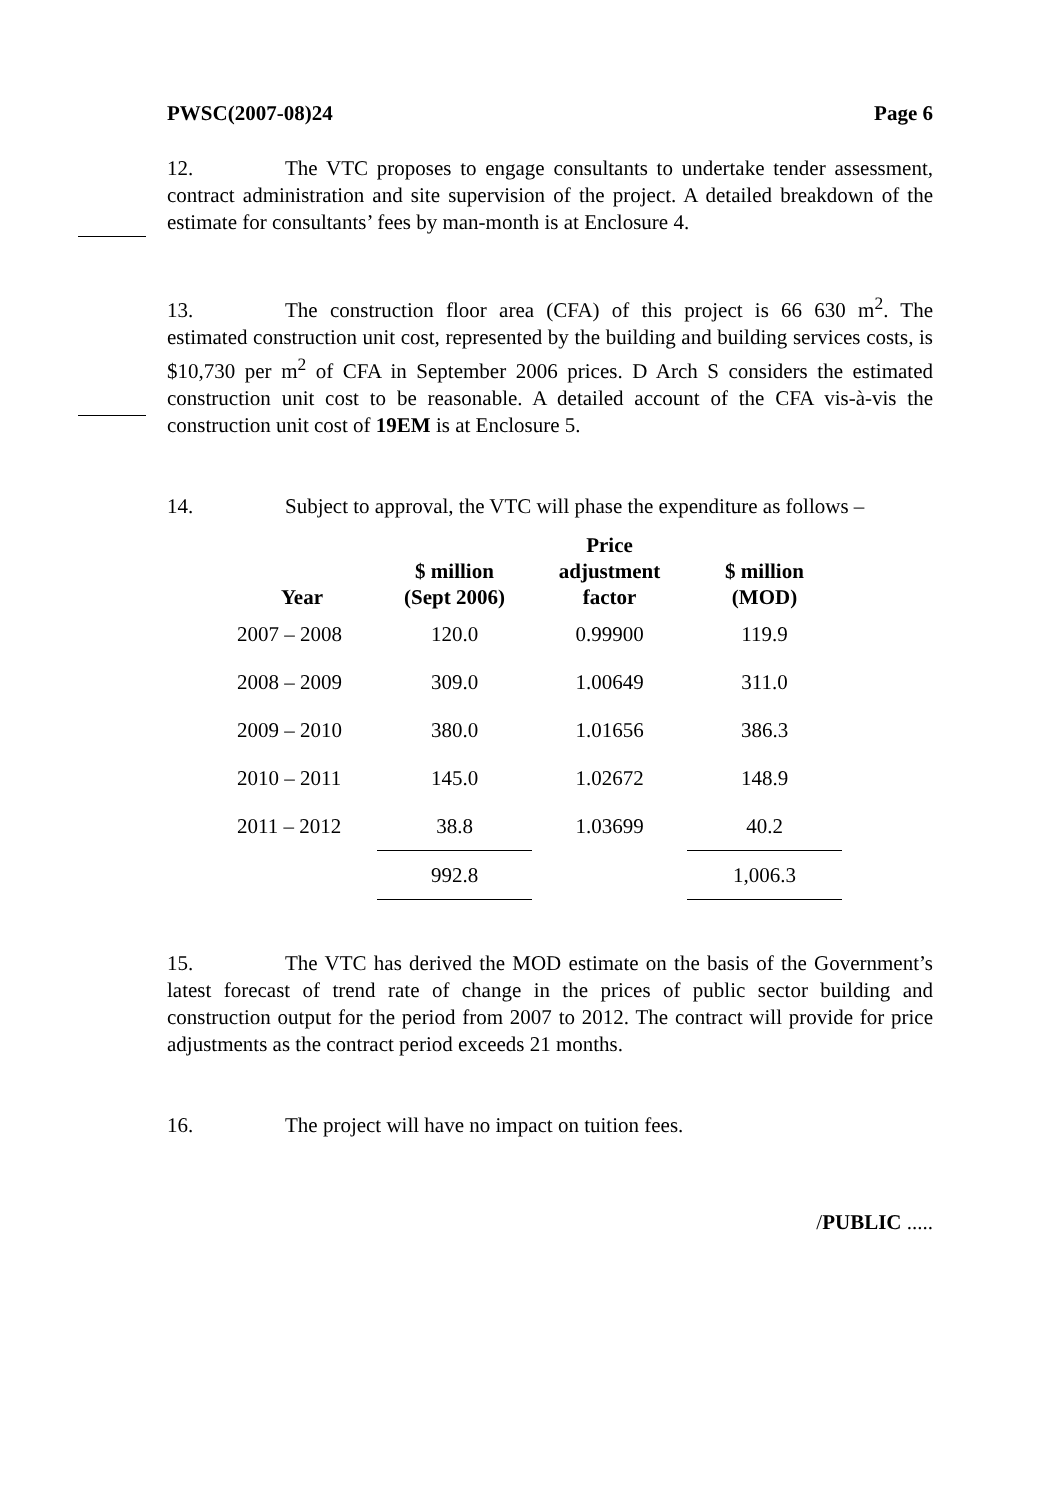PWSC(2007-08)24 Page 6
12. The VTC proposes to engage consultants to undertake tender assessment, contract administration and site supervision of the project. A detailed breakdown of the estimate for consultants’ fees by man-month is at Enclosure 4.
13. The construction floor area (CFA) of this project is 66 630 m<sup>2</sup>. The estimated construction unit cost, represented by the building and building services costs, is $10,730 per m<sup>2</sup> of CFA in September 2006 prices. D Arch S considers the estimated construction unit cost to be reasonable. A detailed account of the CFA vis-à-vis the construction unit cost of 19EM is at Enclosure 5.
14. Subject to approval, the VTC will phase the expenditure as follows –
| Year | $ million (Sept 2006) | Price adjustment factor | $ million (MOD) |
| --- | --- | --- | --- |
| 2007 – 2008 | 120.0 | 0.99900 | 119.9 |
| 2008 – 2009 | 309.0 | 1.00649 | 311.0 |
| 2009 – 2010 | 380.0 | 1.01656 | 386.3 |
| 2010 – 2011 | 145.0 | 1.02672 | 148.9 |
| 2011 – 2012 | 38.8 | 1.03699 | 40.2 |
| | 992.8 | | 1,006.3 |
15. The VTC has derived the MOD estimate on the basis of the Government’s latest forecast of trend rate of change in the prices of public sector building and construction output for the period from 2007 to 2012. The contract will provide for price adjustments as the contract period exceeds 21 months.
16. The project will have no impact on tuition fees.
/PUBLIC .....